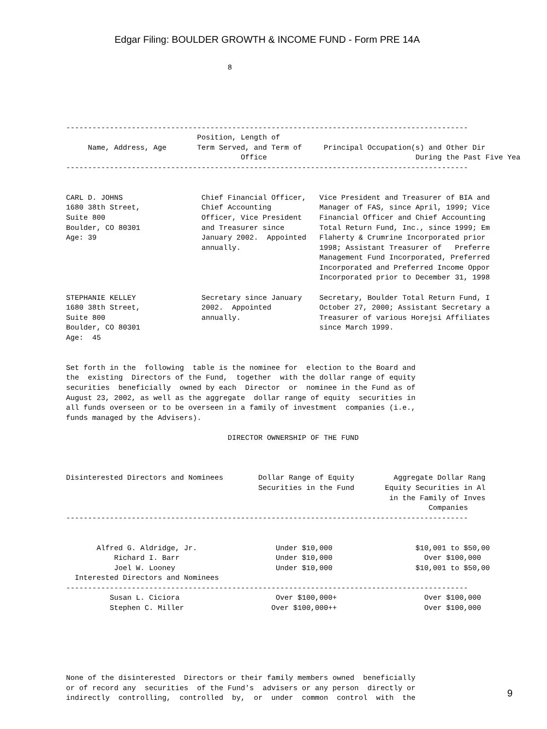Edgar Filing: BOULDER GROWTH & INCOME FUND - Form PRE 14A
                                     8





--------------------------------------------------------------------------------------------
                              Position, Length of
     Name, Address, Age       Term Served, and Term of     Principal Occupation(s) and Other Dir
                                        Office                                  During the Past Five Yea
--------------------------------------------------------------------------------------------


CARL D. JOHNS                  Chief Financial Officer,   Vice President and Treasurer of BIA and
1680 38th Street,              Chief Accounting           Manager of FAS, since April, 1999; Vice
Suite 800                      Officer, Vice President    Financial Officer and Chief Accounting
Boulder, CO 80301              and Treasurer since        Total Return Fund, Inc., since 1999; Em
Age: 39                        January 2002.  Appointed   Flaherty & Crumrine Incorporated prior
                               annually.                  1998; Assistant Treasurer of   Preferre
                                                          Management Fund Incorporated, Preferred
                                                          Incorporated and Preferred Income Oppor
                                                          Incorporated prior to December 31, 1998

STEPHANIE KELLEY               Secretary since January    Secretary, Boulder Total Return Fund, I
1680 38th Street,              2002.  Appointed           October 27, 2000; Assistant Secretary a
Suite 800                      annually.                  Treasurer of various Horejsi Affiliates
Boulder, CO 80301                                         since March 1999.
Age:  45


Set forth in the  following  table is the nominee for  election to the Board and
the  existing  Directors of the Fund,  together  with the dollar range of equity
securities  beneficially  owned by each  Director  or  nominee in the Fund as of
August 23, 2002, as well as the aggregate  dollar range of equity  securities in
all funds overseen or to be overseen in a family of investment  companies (i.e.,
funds managed by the Advisers).

                                     DIRECTOR OWNERSHIP OF THE FUND



Disinterested Directors and Nominees        Dollar Range of Equity         Aggregate Dollar Rang
                                            Securities in the Fund       Equity Securities in Al
                                                                          in the Family of Inves
                                                                                   Companies
--------------------------------------------------------------------------------------------


       Alfred G. Aldridge, Jr.                  Under $10,000                   $10,001 to $50,00
           Richard I. Barr                      Under $10,000                     Over $100,000
           Joel W. Looney                       Under $10,000                   $10,001 to $50,00
  Interested Directors and Nominees
--------------------------------------------------------------------------------------------
          Susan L. Ciciora                      Over $100,000+                    Over $100,000
          Stephen C. Miller                    Over $100,000++                    Over $100,000






None of the disinterested  Directors or their family members owned  beneficially
or of record any  securities  of the Fund's  advisers or any person  directly or
indirectly  controlling,  controlled  by,  or  under  common  control  with  the
9